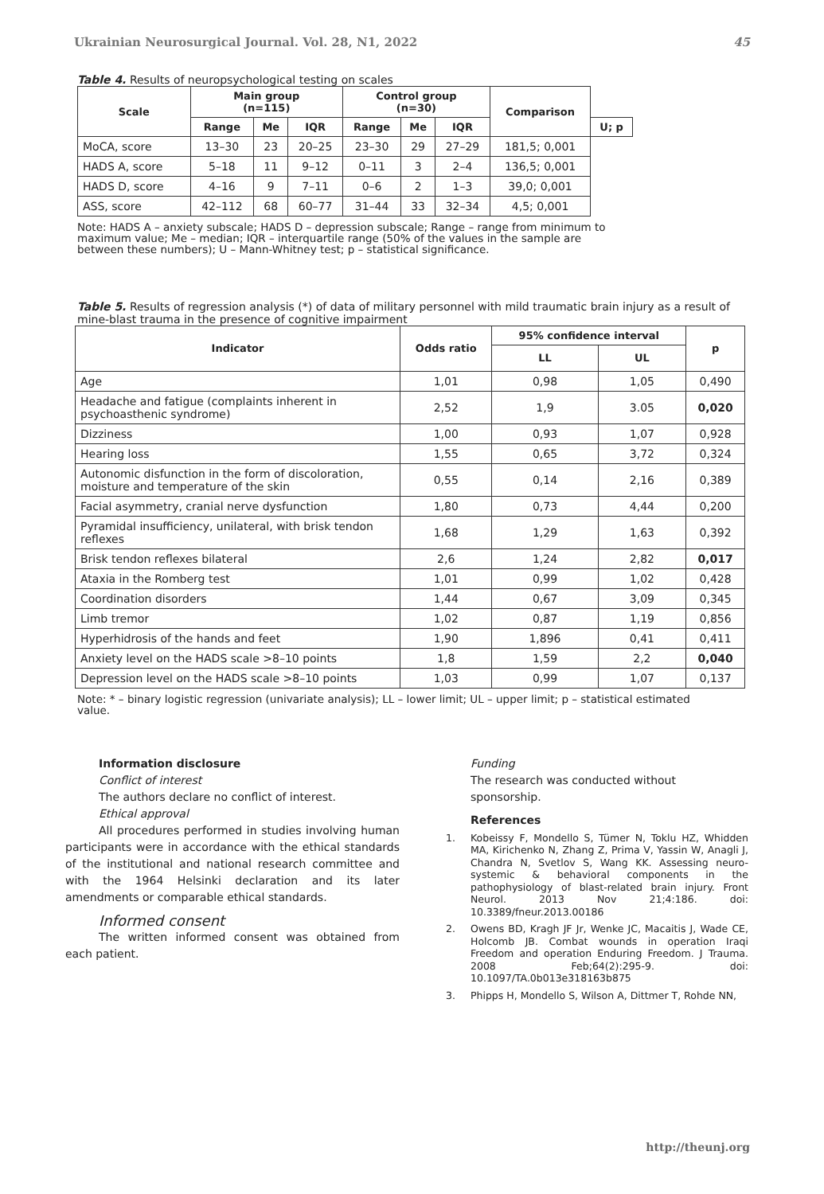Ukrainian Neurosurgical Journal. Vol. 28, N1, 2022 45
Table 4. Results of neuropsychological testing on scales
| Scale | Main group (n=115) | | | Control group (n=30) | | | Comparison | |
| --- | --- | --- | --- | --- | --- | --- | --- | --- |
| | Range | Me | IQR | Range | Me | IQR | | U; p |
| MoCA, score | 13–30 | 23 | 20–25 | 23–30 | 29 | 27–29 | 181,5; 0,001 | |
| HADS A, score | 5–18 | 11 | 9–12 | 0–11 | 3 | 2–4 | 136,5; 0,001 | |
| HADS D, score | 4–16 | 9 | 7–11 | 0–6 | 2 | 1–3 | 39,0; 0,001 | |
| ASS, score | 42–112 | 68 | 60–77 | 31–44 | 33 | 32–34 | 4,5; 0,001 | |
Note: HADS A – anxiety subscale; HADS D – depression subscale; Range – range from minimum to maximum value; Me – median; IQR – interquartile range (50% of the values in the sample are between these numbers); U – Mann-Whitney test; p – statistical significance.
Table 5. Results of regression analysis (*) of data of military personnel with mild traumatic brain injury as a result of mine-blast trauma in the presence of cognitive impairment
| Indicator | Odds ratio | 95% confidence interval | | p |
| --- | --- | --- | --- | --- |
| | | LL | UL | |
| Age | 1,01 | 0,98 | 1,05 | 0,490 |
| Headache and fatigue (complaints inherent in psychoasthenic syndrome) | 2,52 | 1,9 | 3.05 | 0,020 |
| Dizziness | 1,00 | 0,93 | 1,07 | 0,928 |
| Hearing loss | 1,55 | 0,65 | 3,72 | 0,324 |
| Autonomic disfunction in the form of discoloration, moisture and temperature of the skin | 0,55 | 0,14 | 2,16 | 0,389 |
| Facial asymmetry, cranial nerve dysfunction | 1,80 | 0,73 | 4,44 | 0,200 |
| Pyramidal insufficiency, unilateral, with brisk tendon reflexes | 1,68 | 1,29 | 1,63 | 0,392 |
| Brisk tendon reflexes bilateral | 2,6 | 1,24 | 2,82 | 0,017 |
| Ataxia in the Romberg test | 1,01 | 0,99 | 1,02 | 0,428 |
| Coordination disorders | 1,44 | 0,67 | 3,09 | 0,345 |
| Limb tremor | 1,02 | 0,87 | 1,19 | 0,856 |
| Hyperhidrosis of the hands and feet | 1,90 | 1,896 | 0,41 | 0,411 |
| Anxiety level on the HADS scale >8–10 points | 1,8 | 1,59 | 2,2 | 0,040 |
| Depression level on the HADS scale >8–10 points | 1,03 | 0,99 | 1,07 | 0,137 |
Note: * – binary logistic regression (univariate analysis); LL – lower limit; UL – upper limit; p – statistical estimated value.
Information disclosure
Conflict of interest
The authors declare no conflict of interest.
Ethical approval
All procedures performed in studies involving human participants were in accordance with the ethical standards of the institutional and national research committee and with the 1964 Helsinki declaration and its later amendments or comparable ethical standards.
Informed consent
The written informed consent was obtained from each patient.
Funding
The research was conducted without sponsorship.
References
1. Kobeissy F, Mondello S, Tümer N, Toklu HZ, Whidden MA, Kirichenko N, Zhang Z, Prima V, Yassin W, Anagli J, Chandra N, Svetlov S, Wang KK. Assessing neuro-systemic & behavioral components in the pathophysiology of blast-related brain injury. Front Neurol. 2013 Nov 21;4:186. doi: 10.3389/fneur.2013.00186
2. Owens BD, Kragh JF Jr, Wenke JC, Macaitis J, Wade CE, Holcomb JB. Combat wounds in operation Iraqi Freedom and operation Enduring Freedom. J Trauma. 2008 Feb;64(2):295-9. doi: 10.1097/TA.0b013e318163b875
3. Phipps H, Mondello S, Wilson A, Dittmer T, Rohde NN,
http://theunj.org